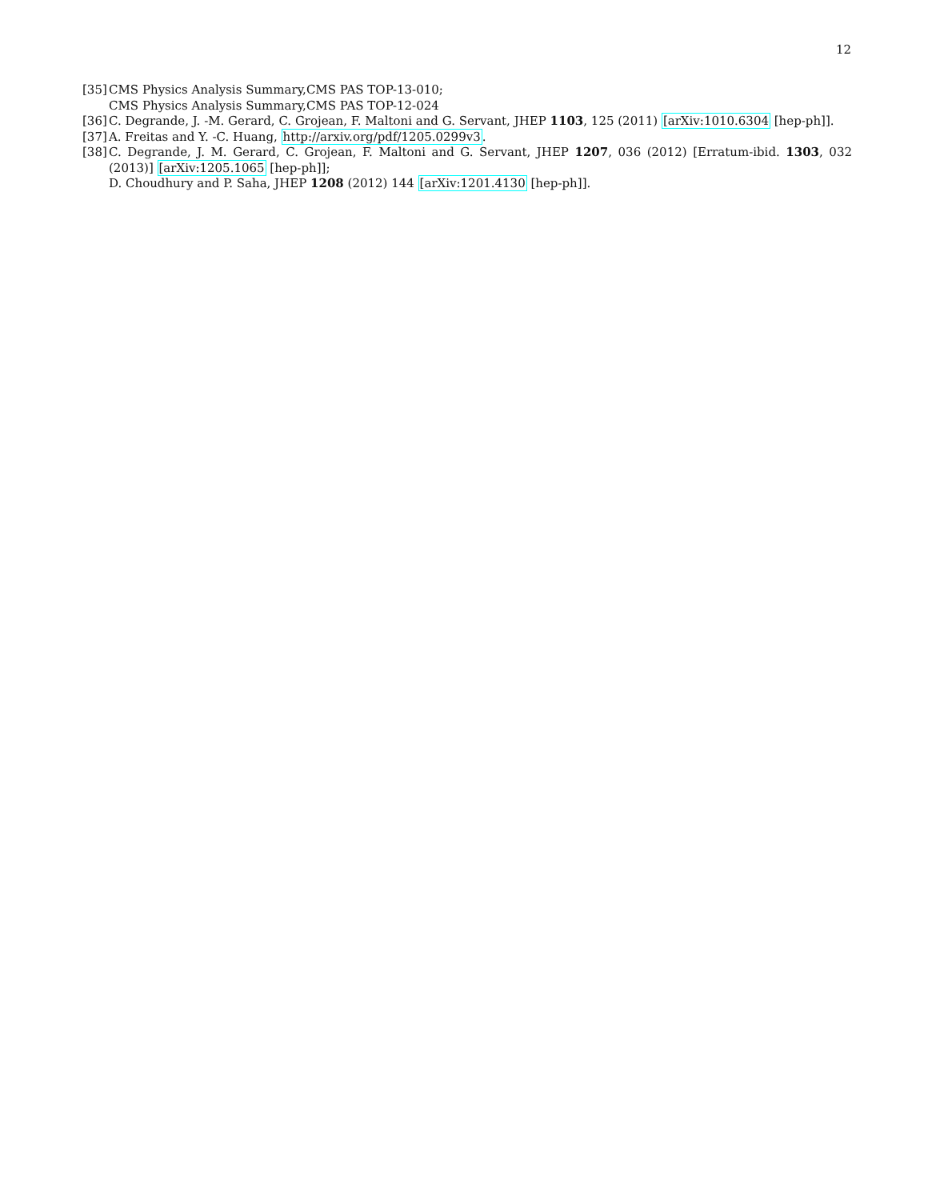12
[35]
CMS Physics Analysis Summary,CMS PAS TOP-13-010;
CMS Physics Analysis Summary,CMS PAS TOP-12-024
[36]
C. Degrande, J. -M. Gerard, C. Grojean, F. Maltoni and G. Servant, JHEP 1103, 125 (2011) [arXiv:1010.6304 [hep-ph]].
[37]
A. Freitas and Y. -C. Huang, http://arxiv.org/pdf/1205.0299v3.
[38]
C. Degrande, J. M. Gerard, C. Grojean, F. Maltoni and G. Servant, JHEP 1207, 036 (2012) [Erratum-ibid. 1303, 032 (2013)] [arXiv:1205.1065 [hep-ph]];
D. Choudhury and P. Saha, JHEP 1208 (2012) 144 [arXiv:1201.4130 [hep-ph]].